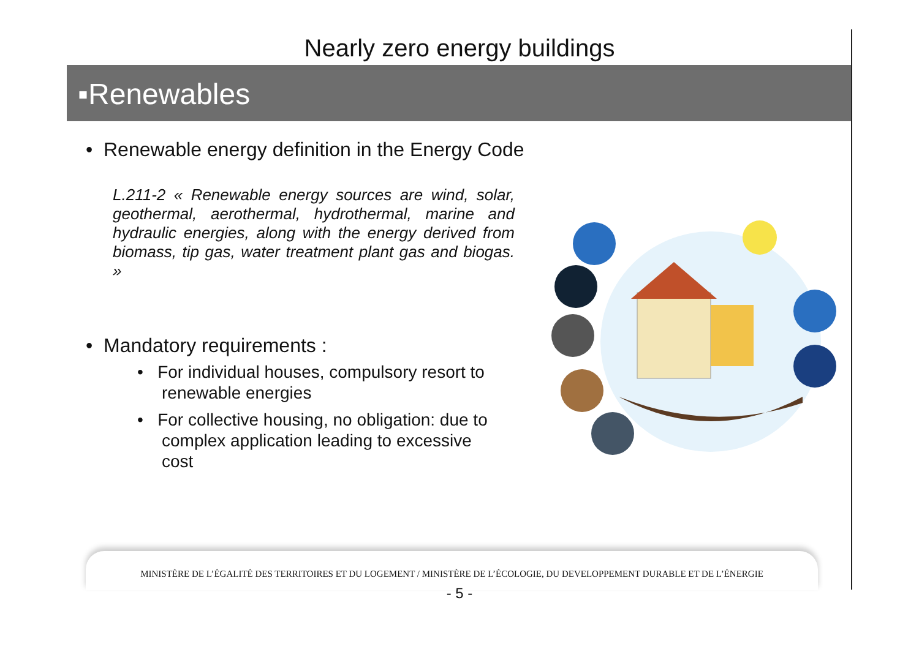Nearly zero energy buildings
▪Renewables
• Renewable energy definition in the Energy Code
L.211-2 « Renewable energy sources are wind, solar, geothermal, aerothermal, hydrothermal, marine and hydraulic energies, along with the energy derived from biomass, tip gas, water treatment plant gas and biogas. »
• Mandatory requirements :
• For individual houses, compulsory resort to renewable energies
• For collective housing, no obligation: due to complex application leading to excessive cost
MINISTÈRE DE L’ÉGALITÉ DES TERRITOIRES ET DU LOGEMENT / MINISTÈRE DE L’ÉCOLOGIE, DU DEVELOPPEMENT DURABLE ET DE L’ÉNERGIE
- 5 -